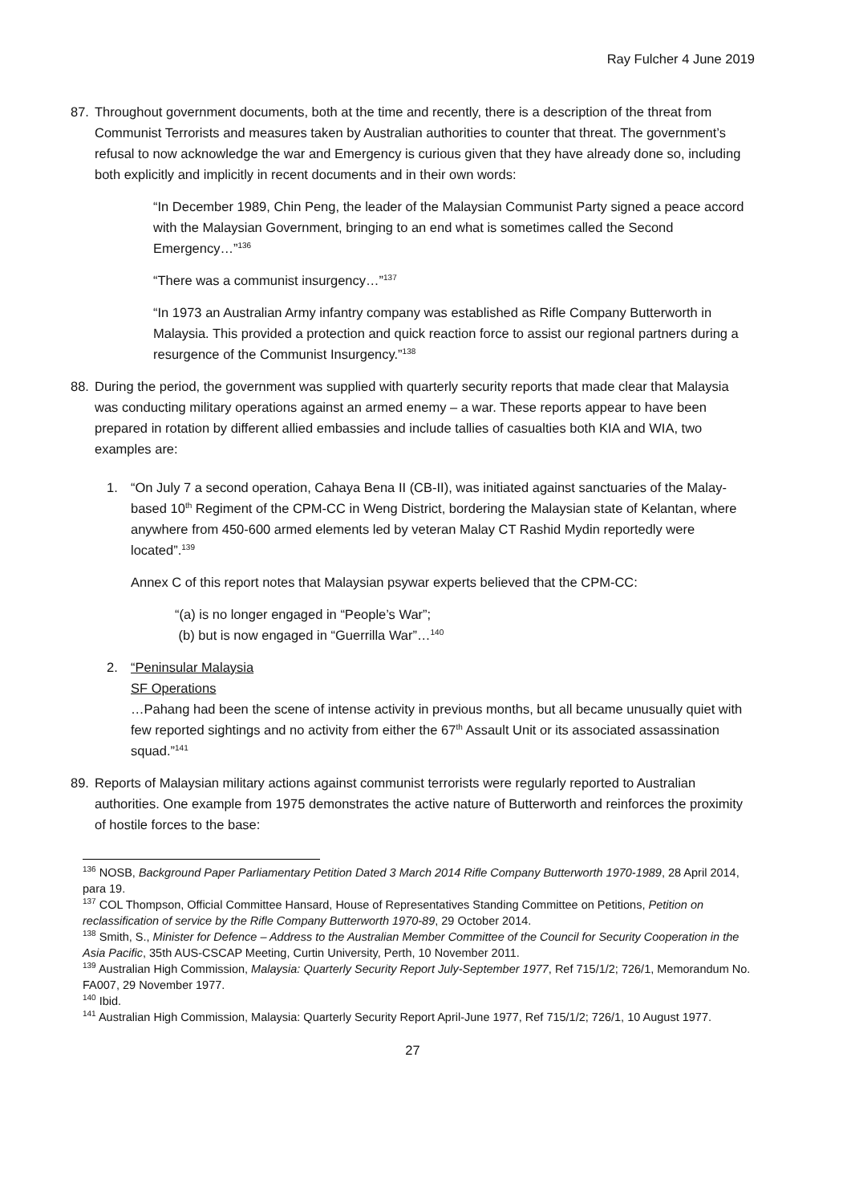Ray Fulcher 4 June 2019
87.
Throughout government documents, both at the time and recently, there is a description of the threat from Communist Terrorists and measures taken by Australian authorities to counter that threat. The government’s refusal to now acknowledge the war and Emergency is curious given that they have already done so, including both explicitly and implicitly in recent documents and in their own words:
“In December 1989, Chin Peng, the leader of the Malaysian Communist Party signed a peace accord with the Malaysian Government, bringing to an end what is sometimes called the Second Emergency…”<sup>136</sup>
“There was a communist insurgency…”<sup>137</sup>
“In 1973 an Australian Army infantry company was established as Rifle Company Butterworth in Malaysia. This provided a protection and quick reaction force to assist our regional partners during a resurgence of the Communist Insurgency.”<sup>138</sup>
88.
During the period, the government was supplied with quarterly security reports that made clear that Malaysia was conducting military operations against an armed enemy – a war. These reports appear to have been prepared in rotation by different allied embassies and include tallies of casualties both KIA and WIA, two examples are:
1. “On July 7 a second operation, Cahaya Bena II (CB-II), was initiated against sanctuaries of the Malay-based 10<sup>th</sup> Regiment of the CPM-CC in Weng District, bordering the Malaysian state of Kelantan, where anywhere from 450-600 armed elements led by veteran Malay CT Rashid Mydin reportedly were located”.<sup>139</sup>
Annex C of this report notes that Malaysian psywar experts believed that the CPM-CC:
“(a) is no longer engaged in “People’s War”;
(b) but is now engaged in “Guerrilla War”…<sup>140</sup>
2. “Peninsular Malaysia
SF Operations
…Pahang had been the scene of intense activity in previous months, but all became unusually quiet with few reported sightings and no activity from either the 67<sup>th</sup> Assault Unit or its associated assassination squad.”<sup>141</sup>
89.
Reports of Malaysian military actions against communist terrorists were regularly reported to Australian authorities. One example from 1975 demonstrates the active nature of Butterworth and reinforces the proximity of hostile forces to the base:
<sup>136</sup> NOSB, Background Paper Parliamentary Petition Dated 3 March 2014 Rifle Company Butterworth 1970-1989, 28 April 2014, para 19.
<sup>137</sup> COL Thompson, Official Committee Hansard, House of Representatives Standing Committee on Petitions, Petition on reclassification of service by the Rifle Company Butterworth 1970-89, 29 October 2014.
<sup>138</sup> Smith, S., Minister for Defence – Address to the Australian Member Committee of the Council for Security Cooperation in the Asia Pacific, 35th AUS-CSCAP Meeting, Curtin University, Perth, 10 November 2011.
<sup>139</sup> Australian High Commission, Malaysia: Quarterly Security Report July-September 1977, Ref 715/1/2; 726/1, Memorandum No. FA007, 29 November 1977.
<sup>140</sup> Ibid.
<sup>141</sup> Australian High Commission, Malaysia: Quarterly Security Report April-June 1977, Ref 715/1/2; 726/1, 10 August 1977.
27